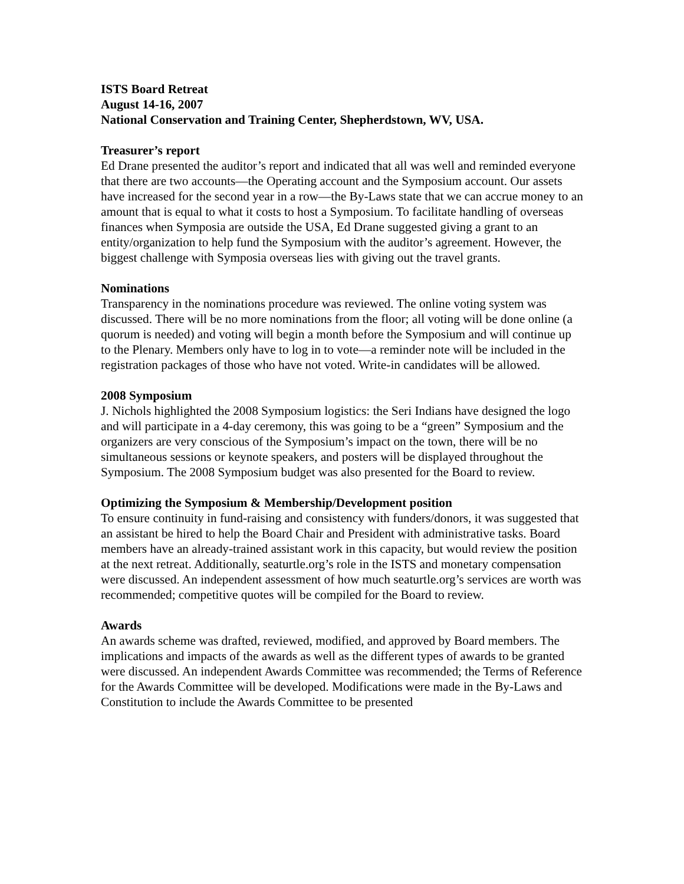ISTS Board Retreat
August 14-16, 2007
National Conservation and Training Center, Shepherdstown, WV, USA.
Treasurer’s report
Ed Drane presented the auditor’s report and indicated that all was well and reminded everyone that there are two accounts—the Operating account and the Symposium account. Our assets have increased for the second year in a row—the By-Laws state that we can accrue money to an amount that is equal to what it costs to host a Symposium. To facilitate handling of overseas finances when Symposia are outside the USA, Ed Drane suggested giving a grant to an entity/organization to help fund the Symposium with the auditor’s agreement. However, the biggest challenge with Symposia overseas lies with giving out the travel grants.
Nominations
Transparency in the nominations procedure was reviewed. The online voting system was discussed. There will be no more nominations from the floor; all voting will be done online (a quorum is needed) and voting will begin a month before the Symposium and will continue up to the Plenary. Members only have to log in to vote—a reminder note will be included in the registration packages of those who have not voted. Write-in candidates will be allowed.
2008 Symposium
J. Nichols highlighted the 2008 Symposium logistics: the Seri Indians have designed the logo and will participate in a 4-day ceremony, this was going to be a “green” Symposium and the organizers are very conscious of the Symposium’s impact on the town, there will be no simultaneous sessions or keynote speakers, and posters will be displayed throughout the Symposium. The 2008 Symposium budget was also presented for the Board to review.
Optimizing the Symposium & Membership/Development position
To ensure continuity in fund-raising and consistency with funders/donors, it was suggested that an assistant be hired to help the Board Chair and President with administrative tasks. Board members have an already-trained assistant work in this capacity, but would review the position at the next retreat. Additionally, seaturtle.org’s role in the ISTS and monetary compensation were discussed. An independent assessment of how much seaturtle.org’s services are worth was recommended; competitive quotes will be compiled for the Board to review.
Awards
An awards scheme was drafted, reviewed, modified, and approved by Board members. The implications and impacts of the awards as well as the different types of awards to be granted were discussed. An independent Awards Committee was recommended; the Terms of Reference for the Awards Committee will be developed. Modifications were made in the By-Laws and Constitution to include the Awards Committee to be presented